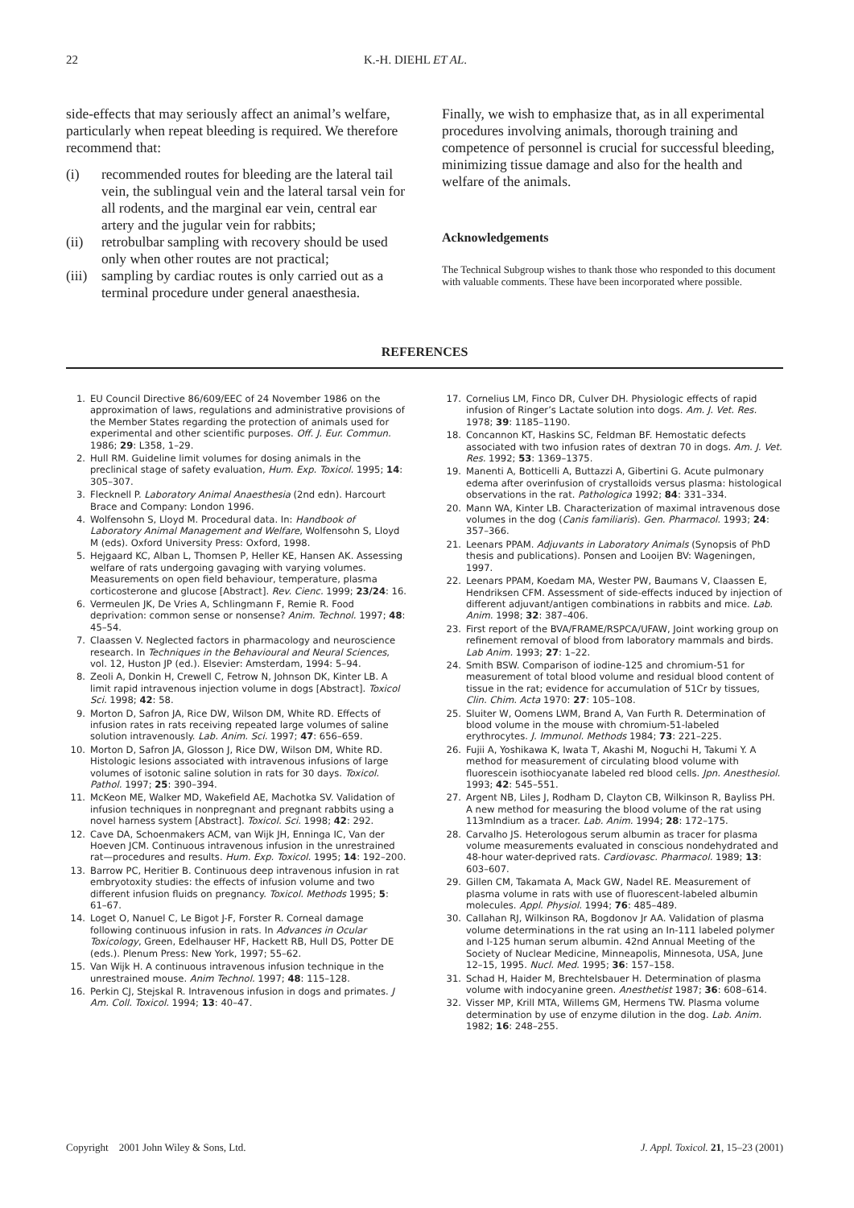22 K.-H. DIEHL ET AL.
side-effects that may seriously affect an animal’s welfare, particularly when repeat bleeding is required. We therefore recommend that:
(i) recommended routes for bleeding are the lateral tail vein, the sublingual vein and the lateral tarsal vein for all rodents, and the marginal ear vein, central ear artery and the jugular vein for rabbits;
(ii) retrobulbar sampling with recovery should be used only when other routes are not practical;
(iii)
sampling by cardiac routes is only carried out as a terminal procedure under general anaesthesia.
Finally, we wish to emphasize that, as in all experimental procedures involving animals, thorough training and competence of personnel is crucial for successful bleeding, minimizing tissue damage and also for the health and welfare of the animals.
Acknowledgements
The Technical Subgroup wishes to thank those who responded to this document with valuable comments. These have been incorporated where possible.
REFERENCES
1. EU Council Directive 86/609/EEC of 24 November 1986 on the approximation of laws, regulations and administrative provisions of the Member States regarding the protection of animals used for experimental and other scientific purposes. Off. J. Eur. Commun. 1986; 29: L358, 1–29.
2. Hull RM. Guideline limit volumes for dosing animals in the preclinical stage of safety evaluation, Hum. Exp. Toxicol. 1995; 14: 305–307.
3. Flecknell P. Laboratory Animal Anaesthesia (2nd edn). Harcourt Brace and Company: London 1996.
4. Wolfensohn S, Lloyd M. Procedural data. In: Handbook of Laboratory Animal Management and Welfare, Wolfensohn S, Lloyd M (eds). Oxford University Press: Oxford, 1998.
5. Hejgaard KC, Alban L, Thomsen P, Heller KE, Hansen AK. Assessing welfare of rats undergoing gavaging with varying volumes. Measurements on open field behaviour, temperature, plasma corticosterone and glucose [Abstract]. Rev. Cienc. 1999; 23/24: 16.
6. Vermeulen JK, De Vries A, Schlingmann F, Remie R. Food deprivation: common sense or nonsense? Anim. Technol. 1997; 48: 45–54.
7. Claassen V. Neglected factors in pharmacology and neuroscience research. In Techniques in the Behavioural and Neural Sciences, vol. 12, Huston JP (ed.). Elsevier: Amsterdam, 1994: 5–94.
8. Zeoli A, Donkin H, Crewell C, Fetrow N, Johnson DK, Kinter LB. A limit rapid intravenous injection volume in dogs [Abstract]. Toxicol Sci. 1998; 42: 58.
9. Morton D, Safron JA, Rice DW, Wilson DM, White RD. Effects of infusion rates in rats receiving repeated large volumes of saline solution intravenously. Lab. Anim. Sci. 1997; 47: 656–659.
10. Morton D, Safron JA, Glosson J, Rice DW, Wilson DM, White RD. Histologic lesions associated with intravenous infusions of large volumes of isotonic saline solution in rats for 30 days. Toxicol. Pathol. 1997; 25: 390–394.
11. McKeon ME, Walker MD, Wakefield AE, Machotka SV. Validation of infusion techniques in nonpregnant and pregnant rabbits using a novel harness system [Abstract]. Toxicol. Sci. 1998; 42: 292.
12. Cave DA, Schoenmakers ACM, van Wijk JH, Enninga IC, Van der Hoeven JCM. Continuous intravenous infusion in the unrestrained rat—procedures and results. Hum. Exp. Toxicol. 1995; 14: 192–200.
13. Barrow PC, Heritier B. Continuous deep intravenous infusion in rat embryotoxity studies: the effects of infusion volume and two different infusion fluids on pregnancy. Toxicol. Methods 1995; 5: 61–67.
14. Loget O, Nanuel C, Le Bigot J-F, Forster R. Corneal damage following continuous infusion in rats. In Advances in Ocular Toxicology, Green, Edelhauser HF, Hackett RB, Hull DS, Potter DE (eds.). Plenum Press: New York, 1997; 55–62.
15. Van Wijk H. A continuous intravenous infusion technique in the unrestrained mouse. Anim Technol. 1997; 48: 115–128.
16. Perkin CJ, Stejskal R. Intravenous infusion in dogs and primates. J Am. Coll. Toxicol. 1994; 13: 40–47.
17. Cornelius LM, Finco DR, Culver DH. Physiologic effects of rapid infusion of Ringer’s Lactate solution into dogs. Am. J. Vet. Res. 1978; 39: 1185–1190.
18. Concannon KT, Haskins SC, Feldman BF. Hemostatic defects associated with two infusion rates of dextran 70 in dogs. Am. J. Vet. Res. 1992; 53: 1369–1375.
19. Manenti A, Botticelli A, Buttazzi A, Gibertini G. Acute pulmonary edema after overinfusion of crystalloids versus plasma: histological observations in the rat. Pathologica 1992; 84: 331–334.
20. Mann WA, Kinter LB. Characterization of maximal intravenous dose volumes in the dog (Canis familiaris). Gen. Pharmacol. 1993; 24: 357–366.
21. Leenars PPAM. Adjuvants in Laboratory Animals (Synopsis of PhD thesis and publications). Ponsen and Looijen BV: Wageningen, 1997.
22. Leenars PPAM, Koedam MA, Wester PW, Baumans V, Claassen E, Hendriksen CFM. Assessment of side-effects induced by injection of different adjuvant/antigen combinations in rabbits and mice. Lab. Anim. 1998; 32: 387–406.
23. First report of the BVA/FRAME/RSPCA/UFAW, Joint working group on refinement removal of blood from laboratory mammals and birds. Lab Anim. 1993; 27: 1–22.
24. Smith BSW. Comparison of iodine-125 and chromium-51 for measurement of total blood volume and residual blood content of tissue in the rat; evidence for accumulation of 51Cr by tissues, Clin. Chim. Acta 1970: 27: 105–108.
25. Sluiter W, Oomens LWM, Brand A, Van Furth R. Determination of blood volume in the mouse with chromium-51-labeled erythrocytes. J. Immunol. Methods 1984; 73: 221–225.
26. Fujii A, Yoshikawa K, Iwata T, Akashi M, Noguchi H, Takumi Y. A method for measurement of circulating blood volume with fluorescein isothiocyanate labeled red blood cells. Jpn. Anesthesiol. 1993; 42: 545–551.
27. Argent NB, Liles J, Rodham D, Clayton CB, Wilkinson R, Bayliss PH. A new method for measuring the blood volume of the rat using 113mIndium as a tracer. Lab. Anim. 1994; 28: 172–175.
28. Carvalho JS. Heterologous serum albumin as tracer for plasma volume measurements evaluated in conscious nondehydrated and 48-hour water-deprived rats. Cardiovasc. Pharmacol. 1989; 13: 603–607.
29. Gillen CM, Takamata A, Mack GW, Nadel RE. Measurement of plasma volume in rats with use of fluorescent-labeled albumin molecules. Appl. Physiol. 1994; 76: 485–489.
30. Callahan RJ, Wilkinson RA, Bogdonov Jr AA. Validation of plasma volume determinations in the rat using an In-111 labeled polymer and I-125 human serum albumin. 42nd Annual Meeting of the Society of Nuclear Medicine, Minneapolis, Minnesota, USA, June 12–15, 1995. Nucl. Med. 1995; 36: 157–158.
31. Schad H, Haider M, Brechtelsbauer H. Determination of plasma volume with indocyanine green. Anesthetist 1987; 36: 608–614.
32. Visser MP, Krill MTA, Willems GM, Hermens TW. Plasma volume determination by use of enzyme dilution in the dog. Lab. Anim. 1982; 16: 248–255.
Copyright 2001 John Wiley & Sons, Ltd. J. Appl. Toxicol. 21, 15–23 (2001)